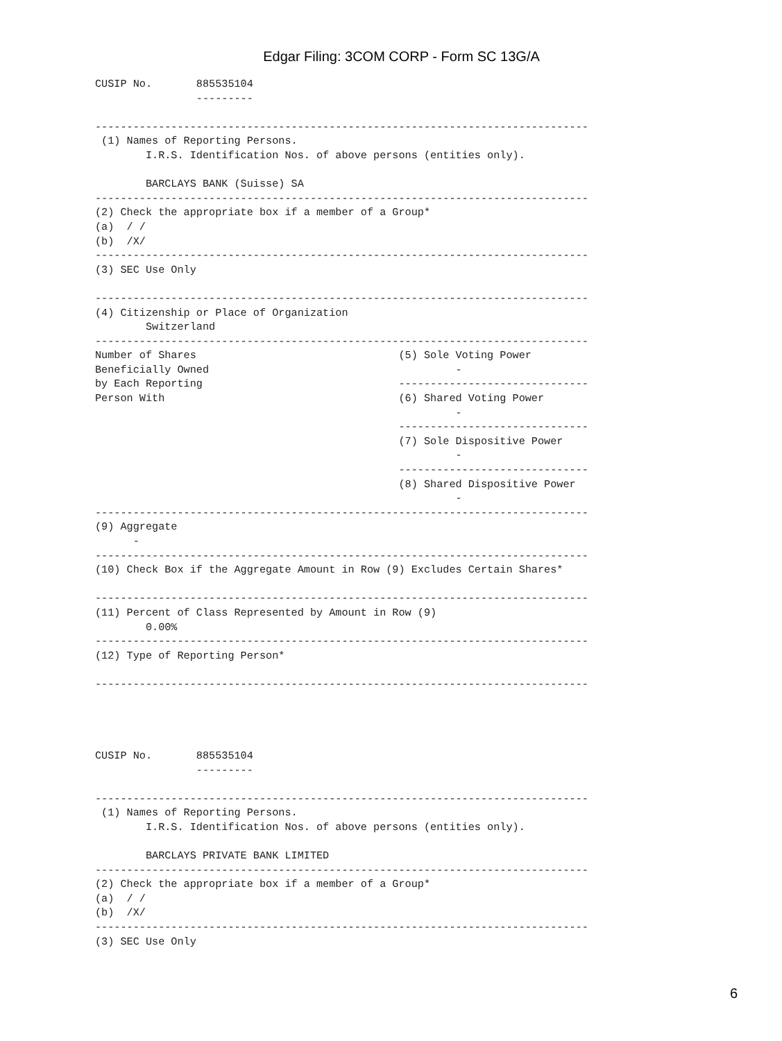Edgar Filing: 3COM CORP - Form SC 13G/A
CUSIP No.       885535104
                ---------

------------------------------------------------------------------------------
 (1) Names of Reporting Persons.
        I.R.S. Identification Nos. of above persons (entities only).

        BARCLAYS BANK (Suisse) SA
------------------------------------------------------------------------------
(2) Check the appropriate box if a member of a Group*
(a)  / /
(b)  /X/
------------------------------------------------------------------------------
(3) SEC Use Only

------------------------------------------------------------------------------
(4) Citizenship or Place of Organization
        Switzerland
------------------------------------------------------------------------------
Number of Shares                                (5) Sole Voting Power
Beneficially Owned                                       -
by Each Reporting                               ------------------------------
Person With                                     (6) Shared Voting Power
                                                         -
                                                ------------------------------
                                                (7) Sole Dispositive Power
                                                         -
                                                ------------------------------
                                                (8) Shared Dispositive Power
                                                         -
------------------------------------------------------------------------------
(9) Aggregate
      -
------------------------------------------------------------------------------
(10) Check Box if the Aggregate Amount in Row (9) Excludes Certain Shares*

------------------------------------------------------------------------------
(11) Percent of Class Represented by Amount in Row (9)
        0.00%
------------------------------------------------------------------------------
(12) Type of Reporting Person*

------------------------------------------------------------------------------




CUSIP No.       885535104
                ---------

------------------------------------------------------------------------------
 (1) Names of Reporting Persons.
        I.R.S. Identification Nos. of above persons (entities only).

        BARCLAYS PRIVATE BANK LIMITED
------------------------------------------------------------------------------
(2) Check the appropriate box if a member of a Group*
(a)  / /
(b)  /X/
------------------------------------------------------------------------------
(3) SEC Use Only
6